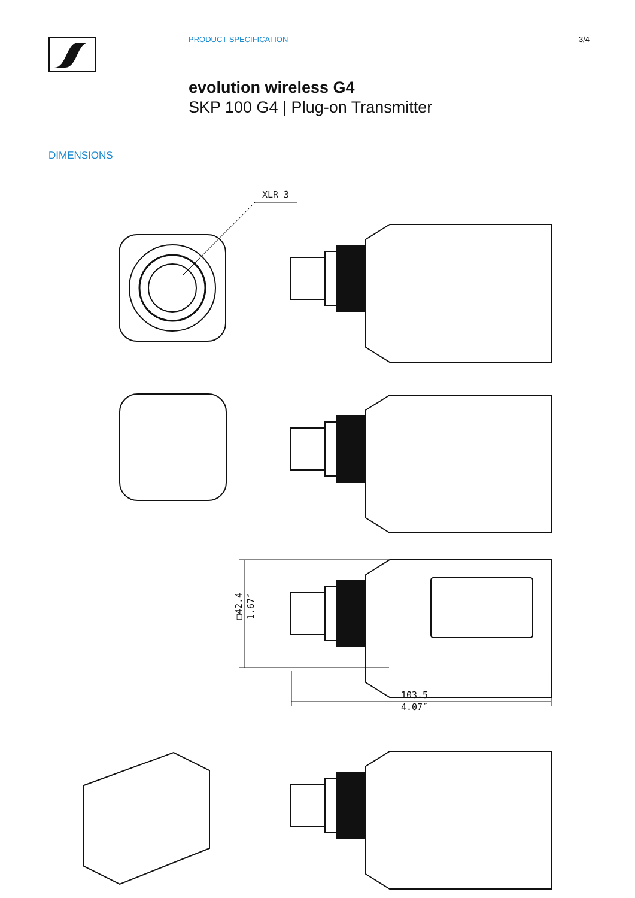PRODUCT SPECIFICATION 3/4
evolution wireless G4
SKP 100 G4 | Plug-on Transmitter
DIMENSIONS
XLR 3
□42.4
1.67″
103.5
4.07″